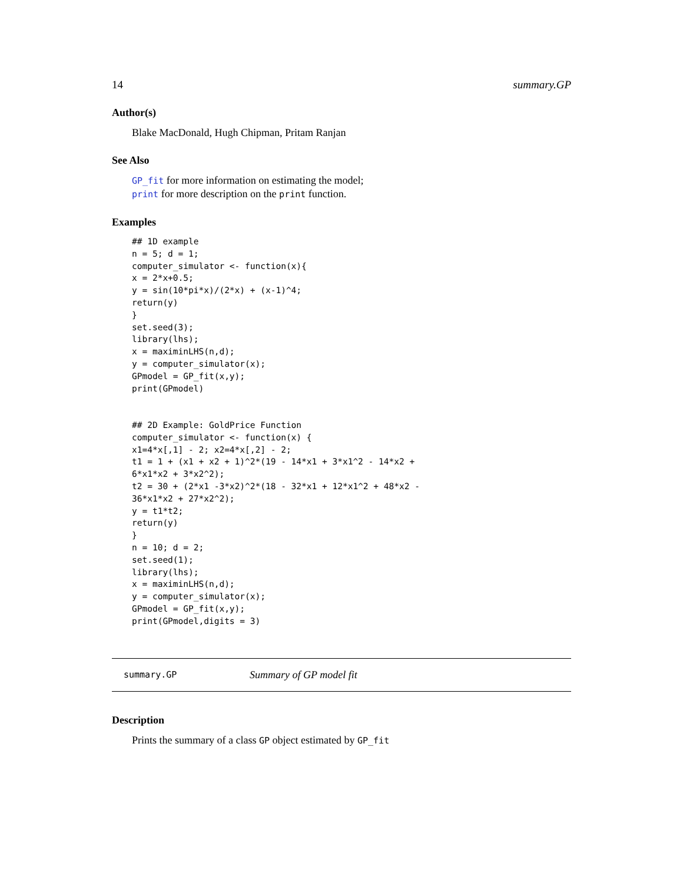14 summary.GP
Author(s)
Blake MacDonald, Hugh Chipman, Pritam Ranjan
See Also
GP_fit for more information on estimating the model;
print for more description on the print function.
Examples
## 1D example
n = 5; d = 1;
computer_simulator <- function(x){
x = 2*x+0.5;
y = sin(10*pi*x)/(2*x) + (x-1)^4;
return(y)
}
set.seed(3);
library(lhs);
x = maximinLHS(n,d);
y = computer_simulator(x);
GPmodel = GP_fit(x,y);
print(GPmodel)


## 2D Example: GoldPrice Function
computer_simulator <- function(x) {
x1=4*x[,1] - 2; x2=4*x[,2] - 2;
t1 = 1 + (x1 + x2 + 1)^2*(19 - 14*x1 + 3*x1^2 - 14*x2 +
6*x1*x2 + 3*x2^2);
t2 = 30 + (2*x1 -3*x2)^2*(18 - 32*x1 + 12*x1^2 + 48*x2 -
36*x1*x2 + 27*x2^2);
y = t1*t2;
return(y)
}
n = 10; d = 2;
set.seed(1);
library(lhs);
x = maximinLHS(n,d);
y = computer_simulator(x);
GPmodel = GP_fit(x,y);
print(GPmodel,digits = 3)
summary.GP Summary of GP model fit
Description
Prints the summary of a class GP object estimated by GP_fit